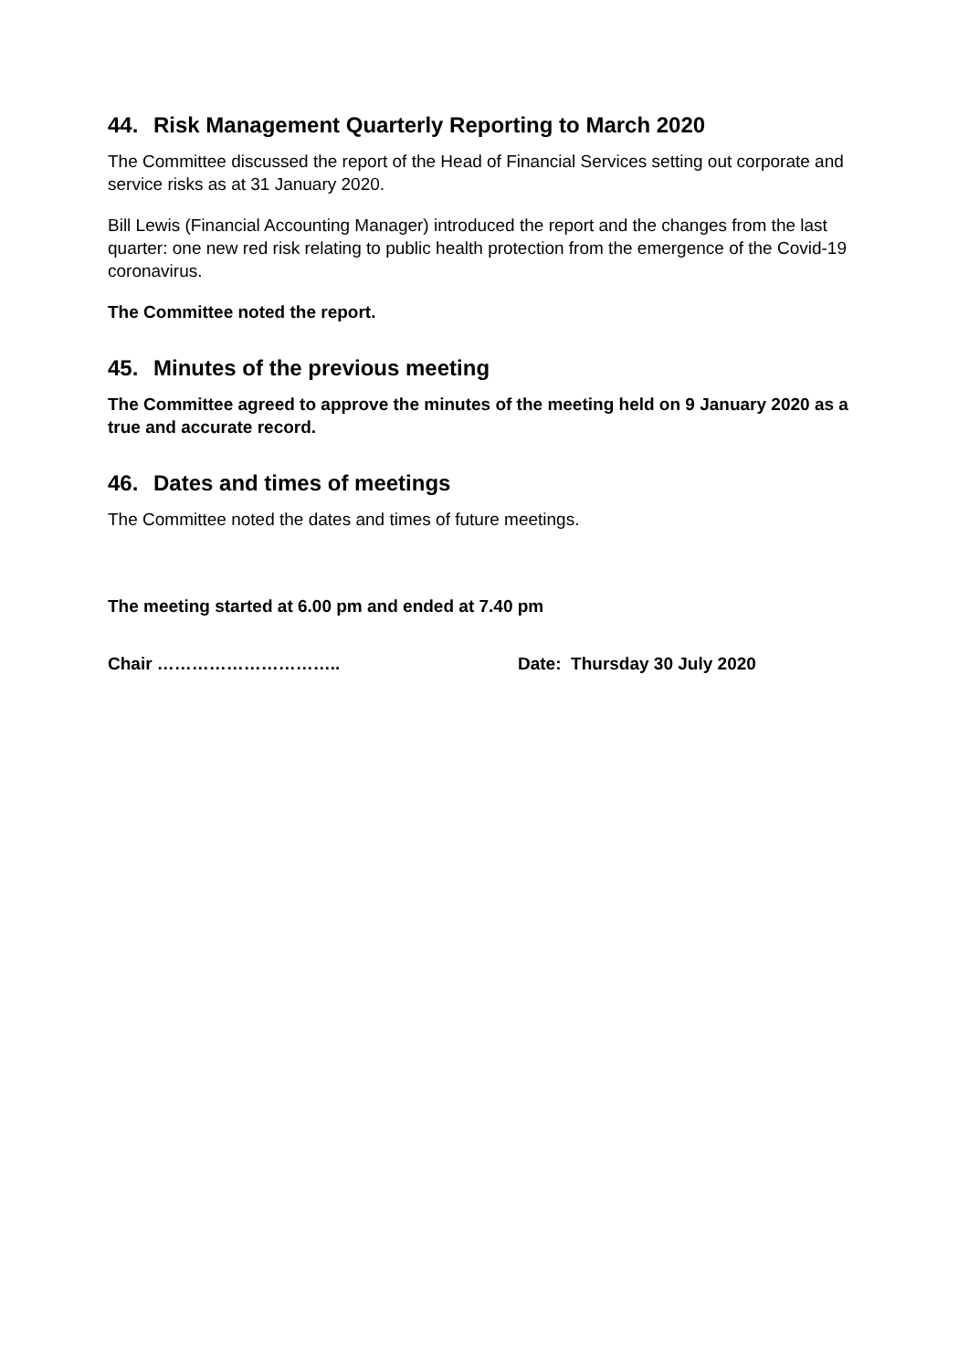44. Risk Management Quarterly Reporting to March 2020
The Committee discussed the report of the Head of Financial Services setting out corporate and service risks as at 31 January 2020.
Bill Lewis (Financial Accounting Manager) introduced the report and the changes from the last quarter: one new red risk relating to public health protection from the emergence of the Covid-19 coronavirus.
The Committee noted the report.
45. Minutes of the previous meeting
The Committee agreed to approve the minutes of the meeting held on 9 January 2020 as a true and accurate record.
46. Dates and times of meetings
The Committee noted the dates and times of future meetings.
The meeting started at 6.00 pm and ended at 7.40 pm
Chair ………………………….. Date: Thursday 30 July 2020